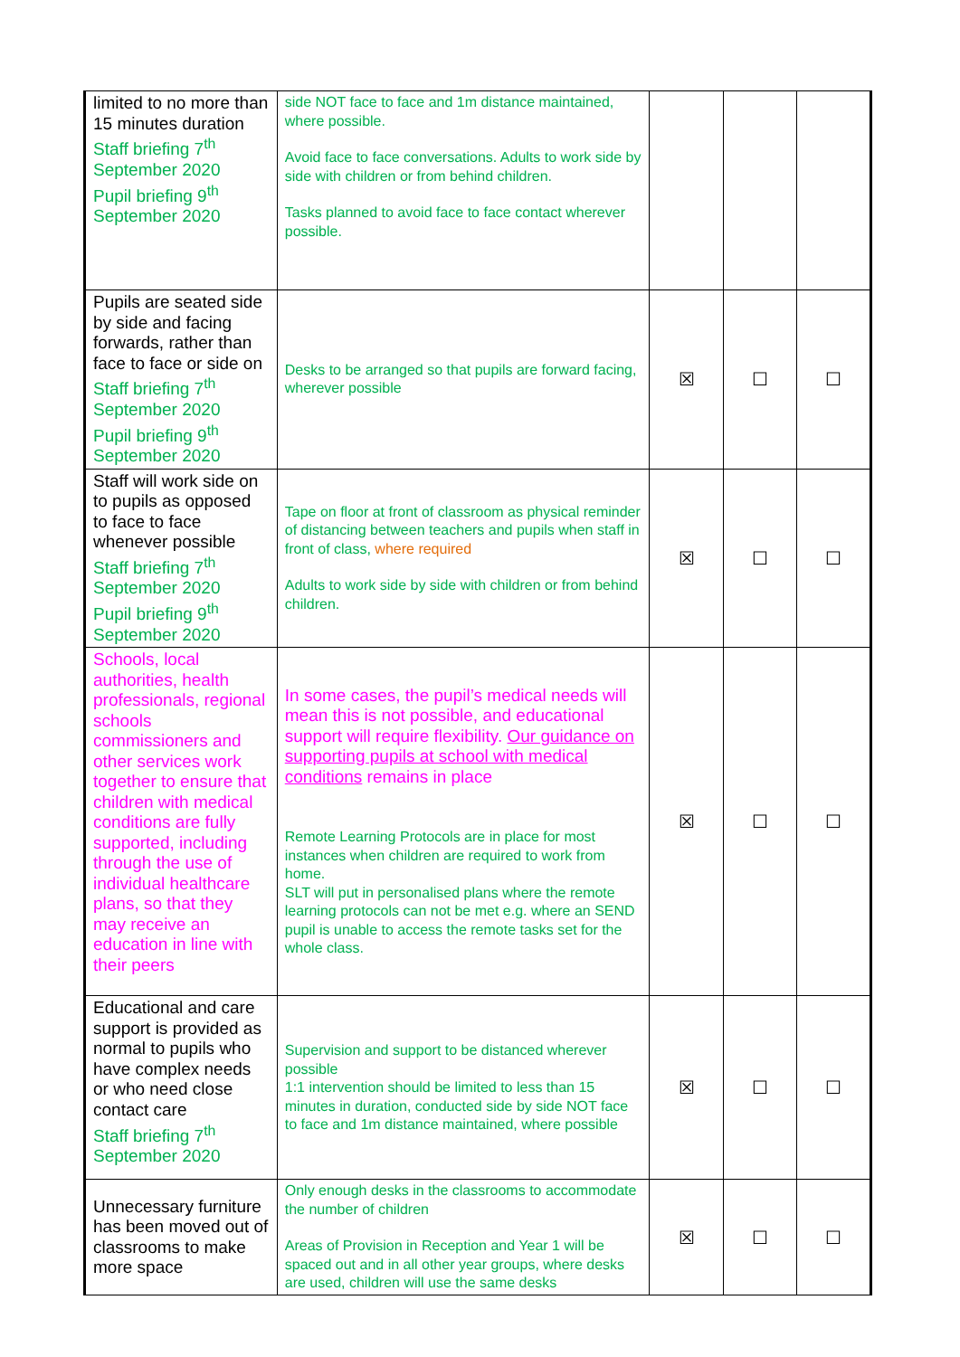| limited to no more than 15 minutes duration Staff briefing 7<sup>th</sup> September 2020 Pupil briefing 9<sup>th</sup> September 2020 | side NOT face to face and 1m distance maintained, where possible. Avoid face to face conversations. Adults to work side by side with children or from behind children. Tasks planned to avoid face to face contact wherever possible. | | | |
| Pupils are seated side by side and facing forwards, rather than face to face or side on Staff briefing 7<sup>th</sup> September 2020 Pupil briefing 9<sup>th</sup> September 2020 | Desks to be arranged so that pupils are forward facing, wherever possible | ☒ | ☐ | ☐ |
| Staff will work side on to pupils as opposed to face to face whenever possible Staff briefing 7<sup>th</sup> September 2020 Pupil briefing 9<sup>th</sup> September 2020 | Tape on floor at front of classroom as physical reminder of distancing between teachers and pupils when staff in front of class, where required Adults to work side by side with children or from behind children. | ☒ | ☐ | ☐ |
| Schools, local authorities, health professionals, regional schools commissioners and other services work together to ensure that children with medical conditions are fully supported, including through the use of individual healthcare plans, so that they may receive an education in line with their peers | In some cases, the pupil’s medical needs will mean this is not possible, and educational support will require flexibility. Our guidance on supporting pupils at school with medical conditions remains in place Remote Learning Protocols are in place for most instances when children are required to work from home. SLT will put in personalised plans where the remote learning protocols can not be met e.g. where an SEND pupil is unable to access the remote tasks set for the whole class. | ☒ | ☐ | ☐ |
| Educational and care support is provided as normal to pupils who have complex needs or who need close contact care Staff briefing 7<sup>th</sup> September 2020 | Supervision and support to be distanced wherever possible 1:1 intervention should be limited to less than 15 minutes in duration, conducted side by side NOT face to face and 1m distance maintained, where possible | ☒ | ☐ | ☐ |
| Unnecessary furniture has been moved out of classrooms to make more space | Only enough desks in the classrooms to accommodate the number of children Areas of Provision in Reception and Year 1 will be spaced out and in all other year groups, where desks are used, children will use the same desks | ☒ | ☐ | ☐ |